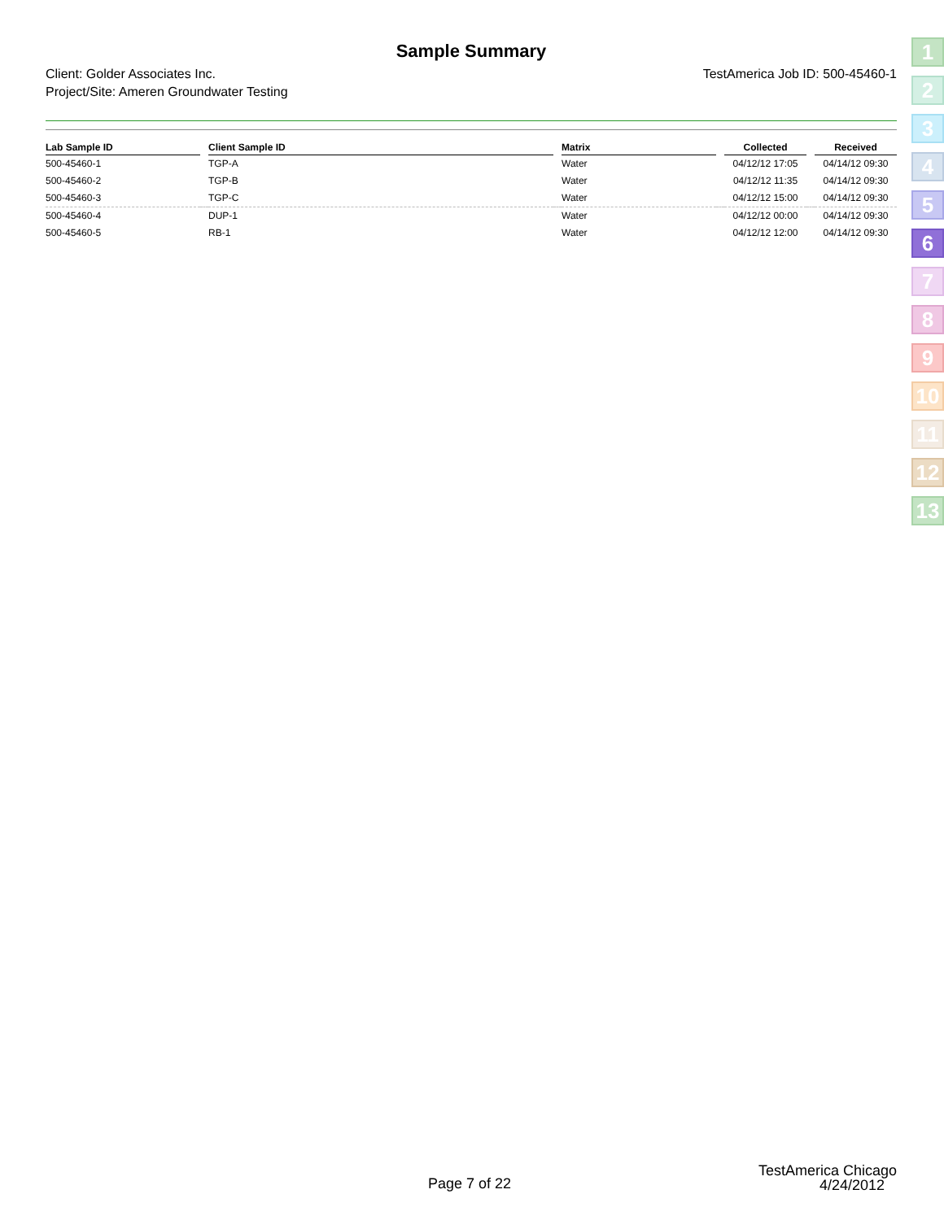Sample Summary
Client: Golder Associates Inc.
Project/Site: Ameren Groundwater Testing
TestAmerica Job ID: 500-45460-1
| Lab Sample ID | | Client Sample ID | | Matrix | | Collected | | Received |
| --- | --- | --- | --- | --- | --- | --- | --- | --- |
| 500-45460-1 | | TGP-A | | Water | | 04/12/12 17:05 | | 04/14/12 09:30 |
| 500-45460-2 | | TGP-B | | Water | | 04/12/12 11:35 | | 04/14/12 09:30 |
| 500-45460-3 | | TGP-C | | Water | | 04/12/12 15:00 | | 04/14/12 09:30 |
| 500-45460-4 | | DUP-1 | | Water | | 04/12/12 00:00 | | 04/14/12 09:30 |
| 500-45460-5 | | RB-1 | | Water | | 04/12/12 12:00 | | 04/14/12 09:30 |
1
2
3
4
5
6
7
8
9
10
11
12
13
Page 7 of 22
TestAmerica Chicago
4/24/2012